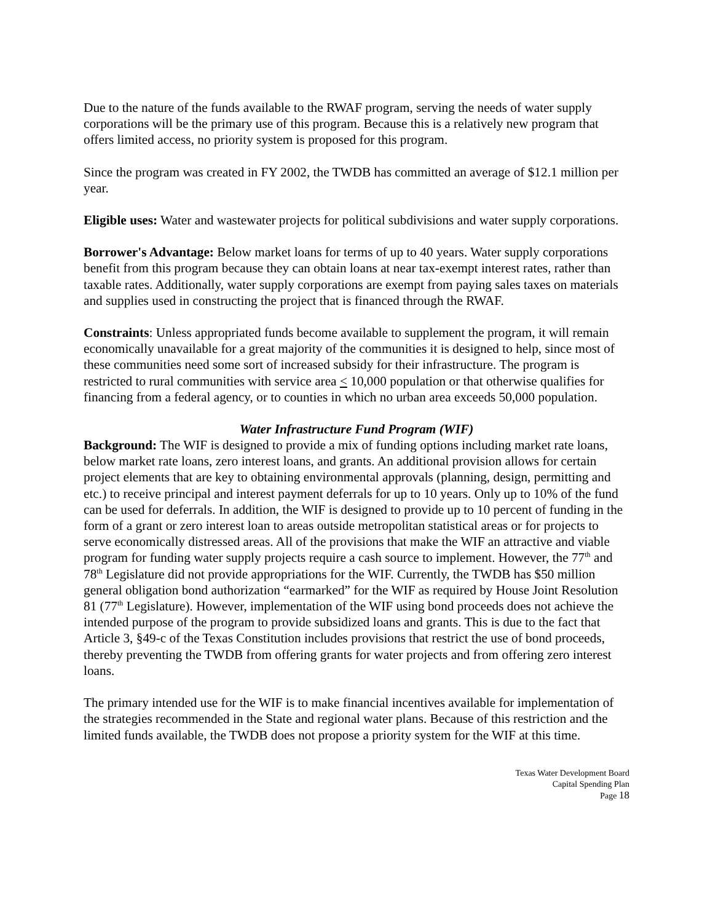Due to the nature of the funds available to the RWAF program, serving the needs of water supply corporations will be the primary use of this program. Because this is a relatively new program that offers limited access, no priority system is proposed for this program.
Since the program was created in FY 2002, the TWDB has committed an average of $12.1 million per year.
Eligible uses: Water and wastewater projects for political subdivisions and water supply corporations.
Borrower's Advantage: Below market loans for terms of up to 40 years. Water supply corporations benefit from this program because they can obtain loans at near tax-exempt interest rates, rather than taxable rates. Additionally, water supply corporations are exempt from paying sales taxes on materials and supplies used in constructing the project that is financed through the RWAF.
Constraints: Unless appropriated funds become available to supplement the program, it will remain economically unavailable for a great majority of the communities it is designed to help, since most of these communities need some sort of increased subsidy for their infrastructure. The program is restricted to rural communities with service area < 10,000 population or that otherwise qualifies for financing from a federal agency, or to counties in which no urban area exceeds 50,000 population.
Water Infrastructure Fund Program (WIF)
Background: The WIF is designed to provide a mix of funding options including market rate loans, below market rate loans, zero interest loans, and grants. An additional provision allows for certain project elements that are key to obtaining environmental approvals (planning, design, permitting and etc.) to receive principal and interest payment deferrals for up to 10 years. Only up to 10% of the fund can be used for deferrals. In addition, the WIF is designed to provide up to 10 percent of funding in the form of a grant or zero interest loan to areas outside metropolitan statistical areas or for projects to serve economically distressed areas. All of the provisions that make the WIF an attractive and viable program for funding water supply projects require a cash source to implement. However, the 77<sup>th</sup> and 78<sup>th</sup> Legislature did not provide appropriations for the WIF. Currently, the TWDB has $50 million general obligation bond authorization “earmarked” for the WIF as required by House Joint Resolution 81 (77<sup>th</sup> Legislature). However, implementation of the WIF using bond proceeds does not achieve the intended purpose of the program to provide subsidized loans and grants. This is due to the fact that Article 3, §49-c of the Texas Constitution includes provisions that restrict the use of bond proceeds, thereby preventing the TWDB from offering grants for water projects and from offering zero interest loans.
The primary intended use for the WIF is to make financial incentives available for implementation of the strategies recommended in the State and regional water plans. Because of this restriction and the limited funds available, the TWDB does not propose a priority system for the WIF at this time.
Texas Water Development Board
Capital Spending Plan
Page 18